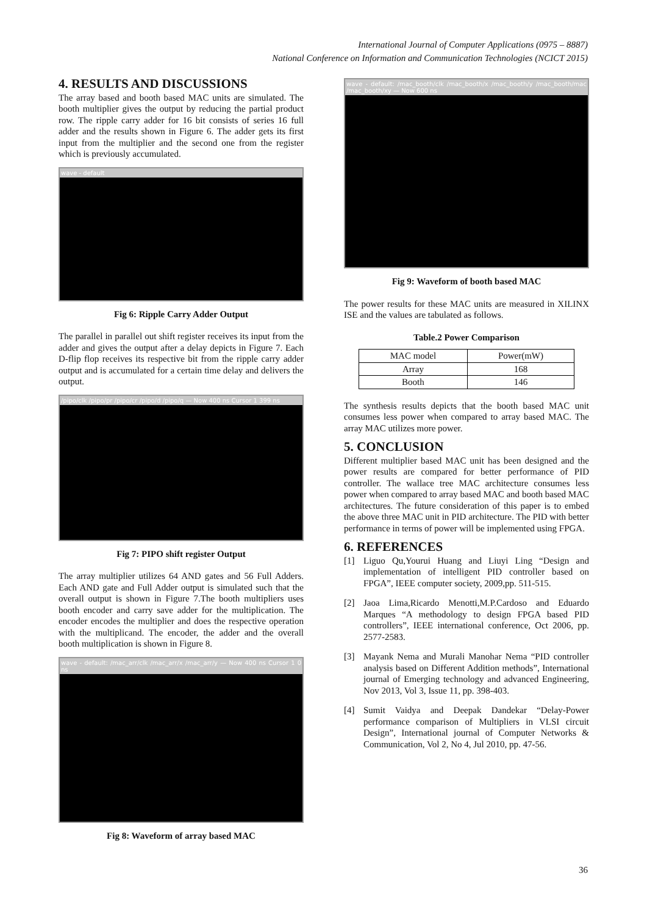International Journal of Computer Applications (0975 – 8887)
National Conference on Information and Communication Technologies (NCICT 2015)
4. RESULTS AND DISCUSSIONS
The array based and booth based MAC units are simulated. The booth multiplier gives the output by reducing the partial product row. The ripple carry adder for 16 bit consists of series 16 full adder and the results shown in Figure 6. The adder gets its first input from the multiplier and the second one from the register which is previously accumulated.
wave - default
Fig 6: Ripple Carry Adder Output
The parallel in parallel out shift register receives its input from the adder and gives the output after a delay depicts in Figure 7. Each D-flip flop receives its respective bit from the ripple carry adder output and is accumulated for a certain time delay and delivers the output.
/pipo/clk /pipo/pr /pipo/cr /pipo/d /pipo/q — Now 400 ns Cursor 1 399 ns
Fig 7: PIPO shift register Output
The array multiplier utilizes 64 AND gates and 56 Full Adders. Each AND gate and Full Adder output is simulated such that the overall output is shown in Figure 7.The booth multipliers uses booth encoder and carry save adder for the multiplication. The encoder encodes the multiplier and does the respective operation with the multiplicand. The encoder, the adder and the overall booth multiplication is shown in Figure 8.
wave - default: /mac_arr/clk /mac_arr/x /mac_arr/y — Now 400 ns Cursor 1 0 ns
Fig 8: Waveform of array based MAC
wave - default: /mac_booth/clk /mac_booth/x /mac_booth/y /mac_booth/mac /mac_booth/xy — Now 600 ns
Fig 9: Waveform of booth based MAC
The power results for these MAC units are measured in XILINX ISE and the values are tabulated as follows.
Table.2 Power Comparison
| MAC model | Power(mW) |
| --- | --- |
| Array | 168 |
| Booth | 146 |
The synthesis results depicts that the booth based MAC unit consumes less power when compared to array based MAC. The array MAC utilizes more power.
5. CONCLUSION
Different multiplier based MAC unit has been designed and the power results are compared for better performance of PID controller. The wallace tree MAC architecture consumes less power when compared to array based MAC and booth based MAC architectures. The future consideration of this paper is to embed the above three MAC unit in PID architecture. The PID with better performance in terms of power will be implemented using FPGA.
6. REFERENCES
[1] Liguo Qu,Yourui Huang and Liuyi Ling “Design and implementation of intelligent PID controller based on FPGA”, IEEE computer society, 2009,pp. 511-515.
[2] Jaoa Lima,Ricardo Menotti,M.P.Cardoso and Eduardo Marques “A methodology to design FPGA based PID controllers”, IEEE international conference, Oct 2006, pp. 2577-2583.
[3] Mayank Nema and Murali Manohar Nema “PID controller analysis based on Different Addition methods”, International journal of Emerging technology and advanced Engineering, Nov 2013, Vol 3, Issue 11, pp. 398-403.
[4] Sumit Vaidya and Deepak Dandekar “Delay-Power performance comparison of Multipliers in VLSI circuit Design”, International journal of Computer Networks & Communication, Vol 2, No 4, Jul 2010, pp. 47-56.
36